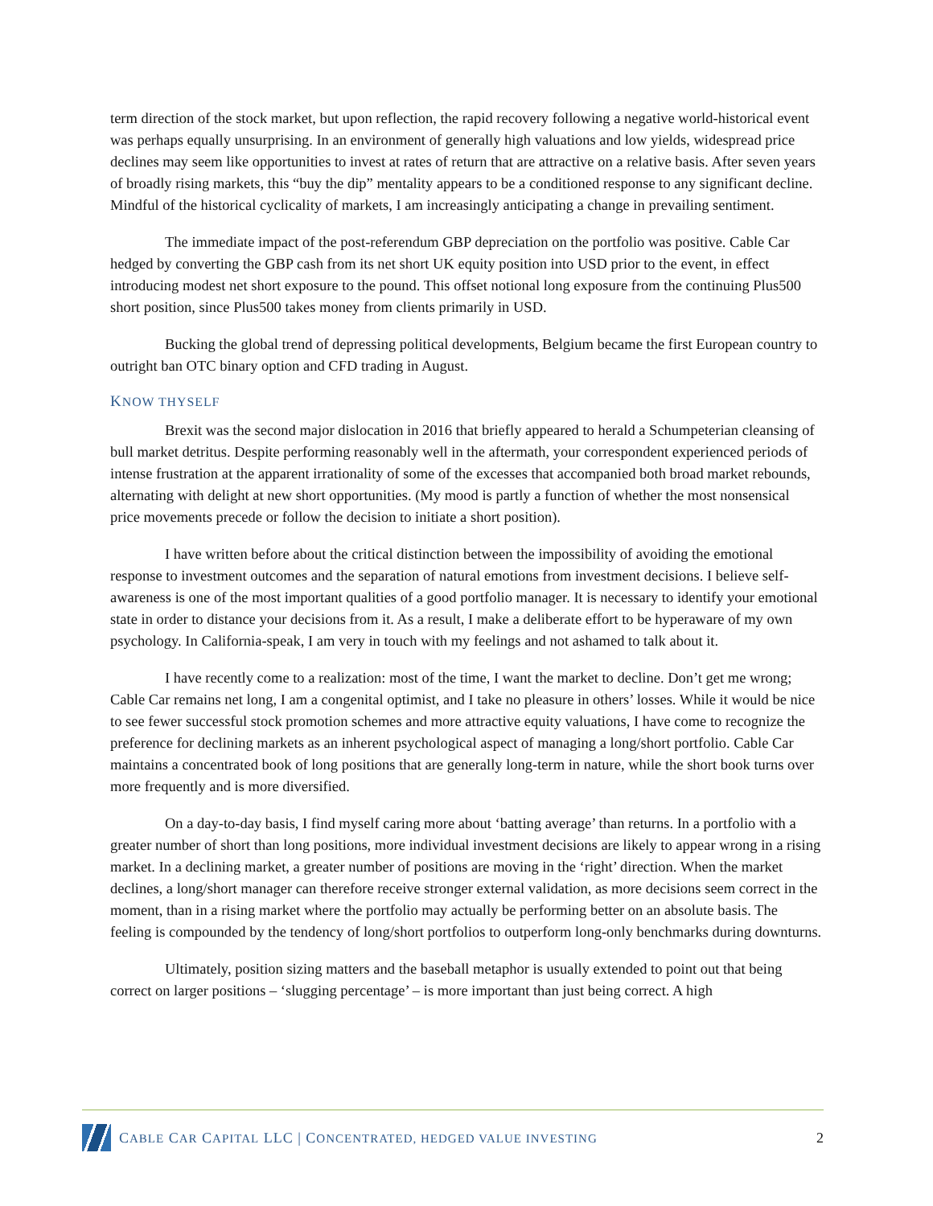term direction of the stock market, but upon reflection, the rapid recovery following a negative world-historical event was perhaps equally unsurprising. In an environment of generally high valuations and low yields, widespread price declines may seem like opportunities to invest at rates of return that are attractive on a relative basis. After seven years of broadly rising markets, this “buy the dip” mentality appears to be a conditioned response to any significant decline. Mindful of the historical cyclicality of markets, I am increasingly anticipating a change in prevailing sentiment.
The immediate impact of the post-referendum GBP depreciation on the portfolio was positive. Cable Car hedged by converting the GBP cash from its net short UK equity position into USD prior to the event, in effect introducing modest net short exposure to the pound. This offset notional long exposure from the continuing Plus500 short position, since Plus500 takes money from clients primarily in USD.
Bucking the global trend of depressing political developments, Belgium became the first European country to outright ban OTC binary option and CFD trading in August.
KNOW THYSELF
Brexit was the second major dislocation in 2016 that briefly appeared to herald a Schumpeterian cleansing of bull market detritus. Despite performing reasonably well in the aftermath, your correspondent experienced periods of intense frustration at the apparent irrationality of some of the excesses that accompanied both broad market rebounds, alternating with delight at new short opportunities. (My mood is partly a function of whether the most nonsensical price movements precede or follow the decision to initiate a short position).
I have written before about the critical distinction between the impossibility of avoiding the emotional response to investment outcomes and the separation of natural emotions from investment decisions. I believe self-awareness is one of the most important qualities of a good portfolio manager. It is necessary to identify your emotional state in order to distance your decisions from it. As a result, I make a deliberate effort to be hyperaware of my own psychology. In California-speak, I am very in touch with my feelings and not ashamed to talk about it.
I have recently come to a realization: most of the time, I want the market to decline. Don’t get me wrong; Cable Car remains net long, I am a congenital optimist, and I take no pleasure in others’ losses. While it would be nice to see fewer successful stock promotion schemes and more attractive equity valuations, I have come to recognize the preference for declining markets as an inherent psychological aspect of managing a long/short portfolio. Cable Car maintains a concentrated book of long positions that are generally long-term in nature, while the short book turns over more frequently and is more diversified.
On a day-to-day basis, I find myself caring more about ‘batting average’ than returns. In a portfolio with a greater number of short than long positions, more individual investment decisions are likely to appear wrong in a rising market. In a declining market, a greater number of positions are moving in the ‘right’ direction. When the market declines, a long/short manager can therefore receive stronger external validation, as more decisions seem correct in the moment, than in a rising market where the portfolio may actually be performing better on an absolute basis. The feeling is compounded by the tendency of long/short portfolios to outperform long-only benchmarks during downturns.
Ultimately, position sizing matters and the baseball metaphor is usually extended to point out that being correct on larger positions – ‘slugging percentage’ – is more important than just being correct. A high
CABLE CAR CAPITAL LLC | CONCENTRATED, HEDGED VALUE INVESTING
2